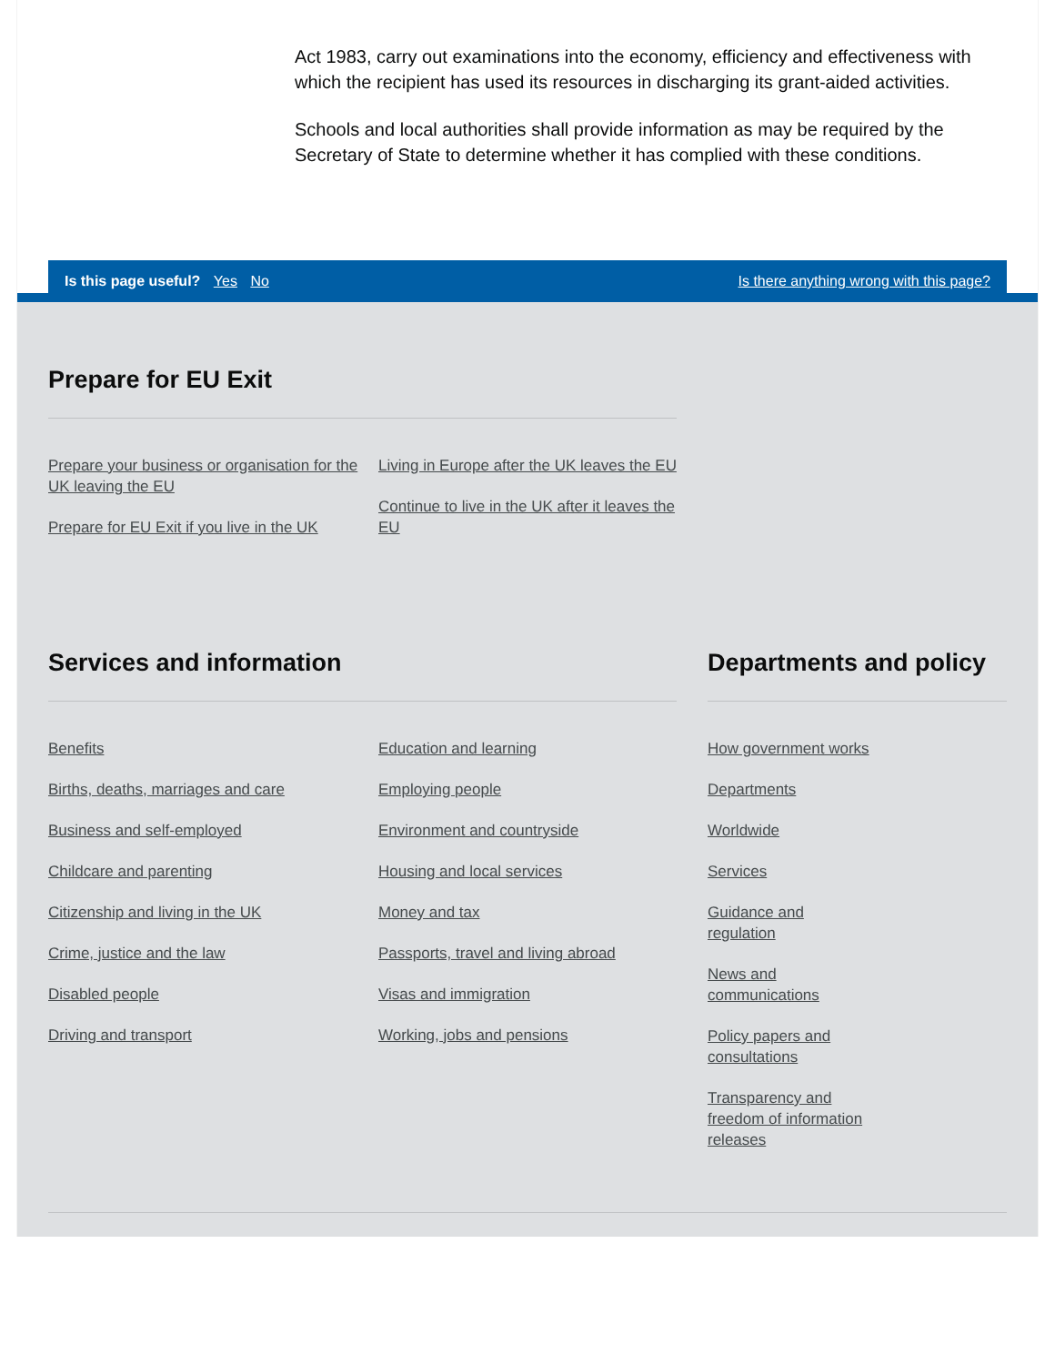Act 1983, carry out examinations into the economy, efficiency and effectiveness with which the recipient has used its resources in discharging its grant-aided activities.
Schools and local authorities shall provide information as may be required by the Secretary of State to determine whether it has complied with these conditions.
Is this page useful? Yes No
Is there anything wrong with this page?
Prepare for EU Exit
Prepare your business or organisation for the UK leaving the EU
Prepare for EU Exit if you live in the UK
Living in Europe after the UK leaves the EU
Continue to live in the UK after it leaves the EU
Services and information
Benefits
Births, deaths, marriages and care
Business and self-employed
Childcare and parenting
Citizenship and living in the UK
Crime, justice and the law
Disabled people
Driving and transport
Education and learning
Employing people
Environment and countryside
Housing and local services
Money and tax
Passports, travel and living abroad
Visas and immigration
Working, jobs and pensions
Departments and policy
How government works
Departments
Worldwide
Services
Guidance and regulation
News and communications
Policy papers and consultations
Transparency and freedom of information releases